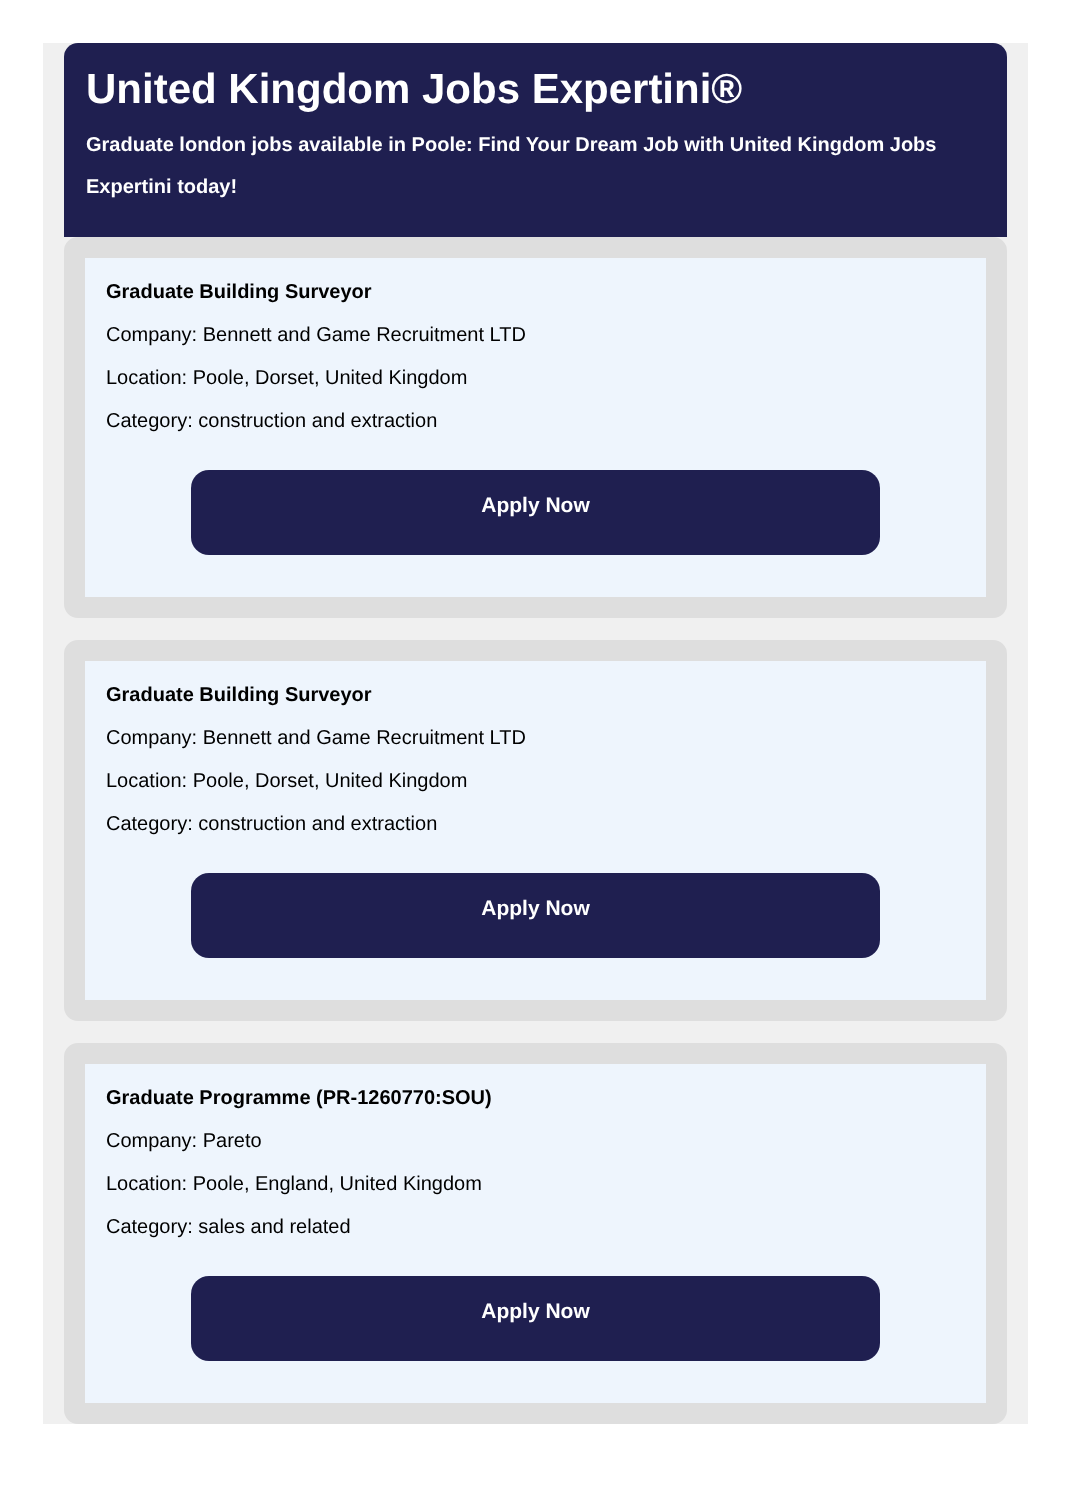United Kingdom Jobs Expertini®
Graduate london jobs available in Poole: Find Your Dream Job with United Kingdom Jobs Expertini today!
Graduate Building Surveyor
Company: Bennett and Game Recruitment LTD
Location: Poole, Dorset, United Kingdom
Category: construction and extraction
Apply Now
Graduate Building Surveyor
Company: Bennett and Game Recruitment LTD
Location: Poole, Dorset, United Kingdom
Category: construction and extraction
Apply Now
Graduate Programme (PR-1260770:SOU)
Company: Pareto
Location: Poole, England, United Kingdom
Category: sales and related
Apply Now